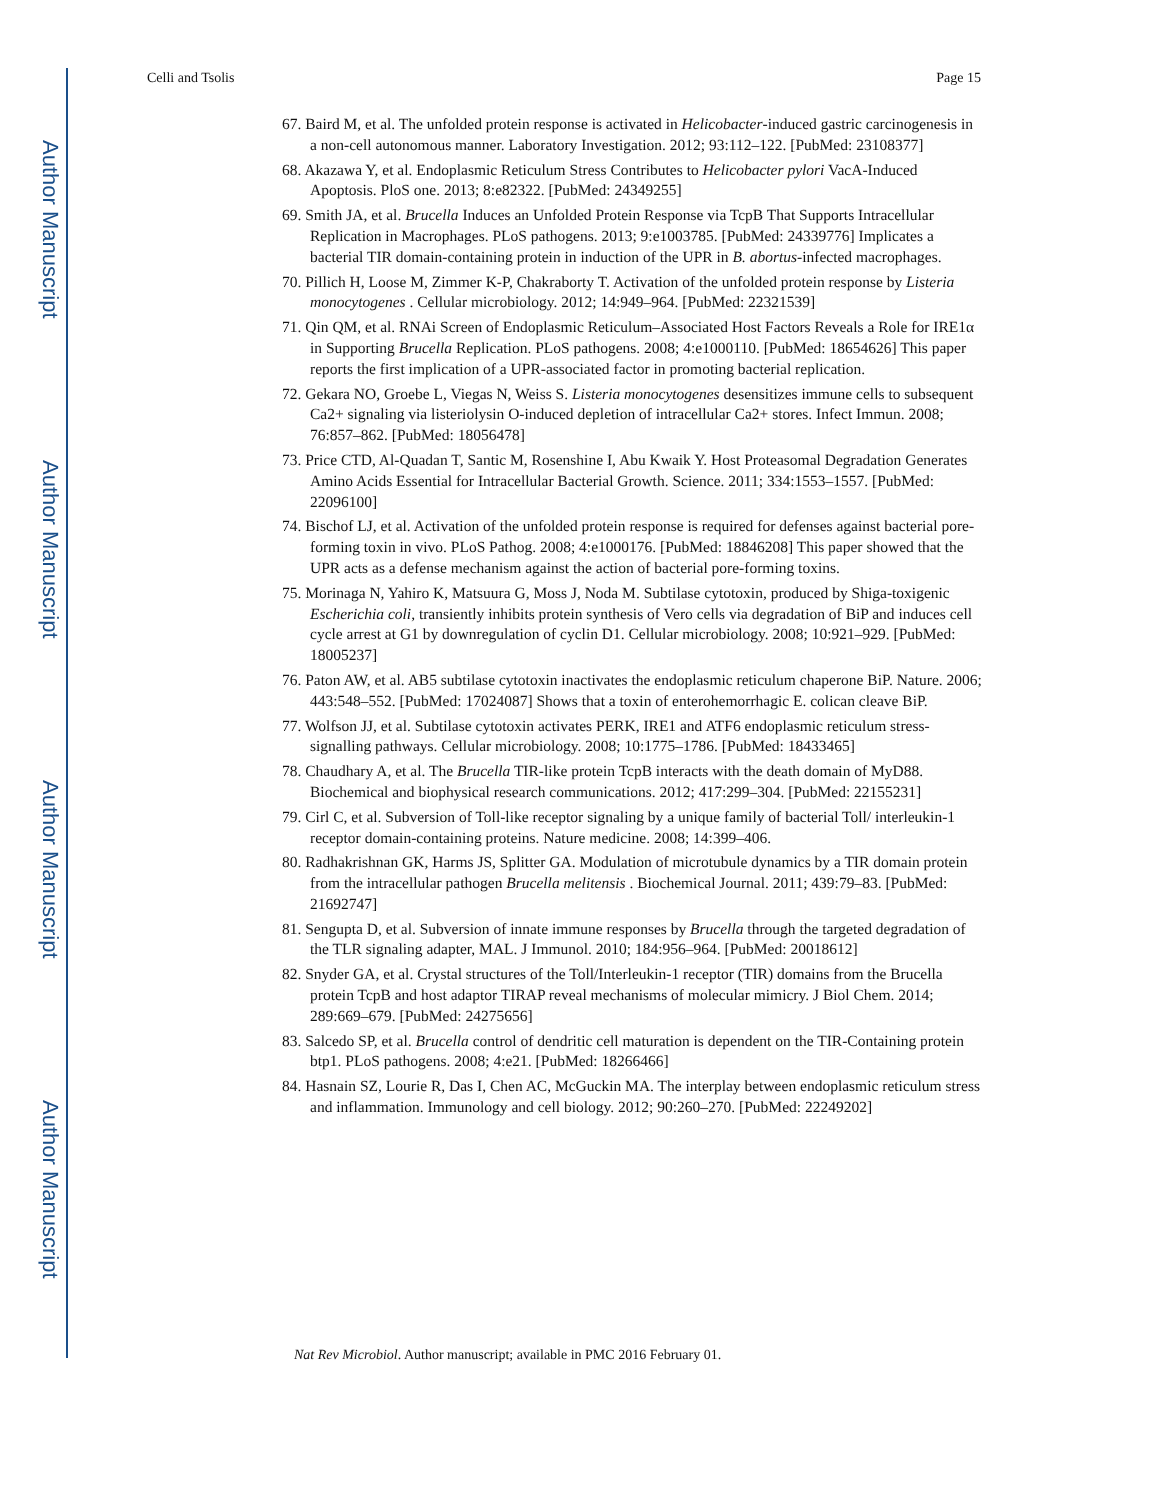Author Manuscript
Author Manuscript
Author Manuscript
Author Manuscript
Celli and Tsolis Page 15
67. Baird M, et al. The unfolded protein response is activated in Helicobacter-induced gastric carcinogenesis in a non-cell autonomous manner. Laboratory Investigation. 2012; 93:112–122. [PubMed: 23108377]
68. Akazawa Y, et al. Endoplasmic Reticulum Stress Contributes to Helicobacter pylori VacA-Induced Apoptosis. PloS one. 2013; 8:e82322. [PubMed: 24349255]
69. Smith JA, et al. Brucella Induces an Unfolded Protein Response via TcpB That Supports Intracellular Replication in Macrophages. PLoS pathogens. 2013; 9:e1003785. [PubMed: 24339776] Implicates a bacterial TIR domain-containing protein in induction of the UPR in B. abortus-infected macrophages.
70. Pillich H, Loose M, Zimmer K-P, Chakraborty T. Activation of the unfolded protein response by Listeria monocytogenes . Cellular microbiology. 2012; 14:949–964. [PubMed: 22321539]
71. Qin QM, et al. RNAi Screen of Endoplasmic Reticulum–Associated Host Factors Reveals a Role for IRE1α in Supporting Brucella Replication. PLoS pathogens. 2008; 4:e1000110. [PubMed: 18654626] This paper reports the first implication of a UPR-associated factor in promoting bacterial replication.
72. Gekara NO, Groebe L, Viegas N, Weiss S. Listeria monocytogenes desensitizes immune cells to subsequent Ca2+ signaling via listeriolysin O-induced depletion of intracellular Ca2+ stores. Infect Immun. 2008; 76:857–862. [PubMed: 18056478]
73. Price CTD, Al-Quadan T, Santic M, Rosenshine I, Abu Kwaik Y. Host Proteasomal Degradation Generates Amino Acids Essential for Intracellular Bacterial Growth. Science. 2011; 334:1553–1557. [PubMed: 22096100]
74. Bischof LJ, et al. Activation of the unfolded protein response is required for defenses against bacterial pore-forming toxin in vivo. PLoS Pathog. 2008; 4:e1000176. [PubMed: 18846208] This paper showed that the UPR acts as a defense mechanism against the action of bacterial pore-forming toxins.
75. Morinaga N, Yahiro K, Matsuura G, Moss J, Noda M. Subtilase cytotoxin, produced by Shiga-toxigenic Escherichia coli, transiently inhibits protein synthesis of Vero cells via degradation of BiP and induces cell cycle arrest at G1 by downregulation of cyclin D1. Cellular microbiology. 2008; 10:921–929. [PubMed: 18005237]
76. Paton AW, et al. AB5 subtilase cytotoxin inactivates the endoplasmic reticulum chaperone BiP. Nature. 2006; 443:548–552. [PubMed: 17024087] Shows that a toxin of enterohemorrhagic E. colican cleave BiP.
77. Wolfson JJ, et al. Subtilase cytotoxin activates PERK, IRE1 and ATF6 endoplasmic reticulum stress-signalling pathways. Cellular microbiology. 2008; 10:1775–1786. [PubMed: 18433465]
78. Chaudhary A, et al. The Brucella TIR-like protein TcpB interacts with the death domain of MyD88. Biochemical and biophysical research communications. 2012; 417:299–304. [PubMed: 22155231]
79. Cirl C, et al. Subversion of Toll-like receptor signaling by a unique family of bacterial Toll/ interleukin-1 receptor domain-containing proteins. Nature medicine. 2008; 14:399–406.
80. Radhakrishnan GK, Harms JS, Splitter GA. Modulation of microtubule dynamics by a TIR domain protein from the intracellular pathogen Brucella melitensis . Biochemical Journal. 2011; 439:79–83. [PubMed: 21692747]
81. Sengupta D, et al. Subversion of innate immune responses by Brucella through the targeted degradation of the TLR signaling adapter, MAL. J Immunol. 2010; 184:956–964. [PubMed: 20018612]
82. Snyder GA, et al. Crystal structures of the Toll/Interleukin-1 receptor (TIR) domains from the Brucella protein TcpB and host adaptor TIRAP reveal mechanisms of molecular mimicry. J Biol Chem. 2014; 289:669–679. [PubMed: 24275656]
83. Salcedo SP, et al. Brucella control of dendritic cell maturation is dependent on the TIR-Containing protein btp1. PLoS pathogens. 2008; 4:e21. [PubMed: 18266466]
84. Hasnain SZ, Lourie R, Das I, Chen AC, McGuckin MA. The interplay between endoplasmic reticulum stress and inflammation. Immunology and cell biology. 2012; 90:260–270. [PubMed: 22249202]
Nat Rev Microbiol. Author manuscript; available in PMC 2016 February 01.